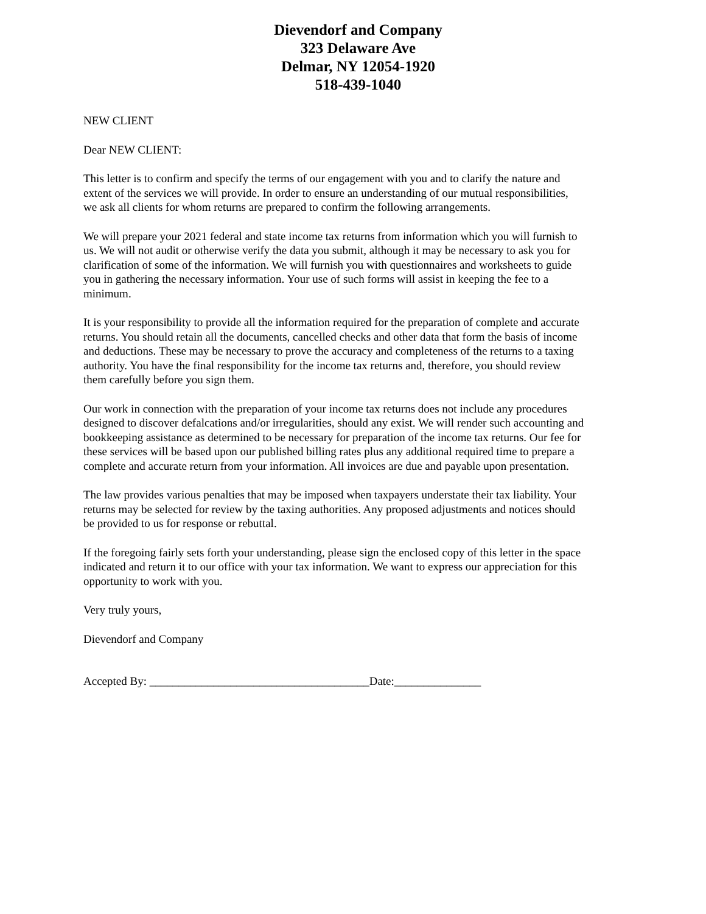Dievendorf and Company
323 Delaware Ave
Delmar, NY 12054-1920
518-439-1040
NEW CLIENT
Dear NEW CLIENT:
This letter is to confirm and specify the terms of our engagement with you and to clarify the nature and extent of the services we will provide. In order to ensure an understanding of our mutual responsibilities, we ask all clients for whom returns are prepared to confirm the following arrangements.
We will prepare your 2021 federal and state income tax returns from information which you will furnish to us. We will not audit or otherwise verify the data you submit, although it may be necessary to ask you for clarification of some of the information. We will furnish you with questionnaires and worksheets to guide you in gathering the necessary information. Your use of such forms will assist in keeping the fee to a minimum.
It is your responsibility to provide all the information required for the preparation of complete and accurate returns. You should retain all the documents, cancelled checks and other data that form the basis of income and deductions. These may be necessary to prove the accuracy and completeness of the returns to a taxing authority. You have the final responsibility for the income tax returns and, therefore, you should review them carefully before you sign them.
Our work in connection with the preparation of your income tax returns does not include any procedures designed to discover defalcations and/or irregularities, should any exist. We will render such accounting and bookkeeping assistance as determined to be necessary for preparation of the income tax returns. Our fee for these services will be based upon our published billing rates plus any additional required time to prepare a complete and accurate return from your information. All invoices are due and payable upon presentation.
The law provides various penalties that may be imposed when taxpayers understate their tax liability. Your returns may be selected for review by the taxing authorities. Any proposed adjustments and notices should be provided to us for response or rebuttal.
If the foregoing fairly sets forth your understanding, please sign the enclosed copy of this letter in the space indicated and return it to our office with your tax information. We want to express our appreciation for this opportunity to work with you.
Very truly yours,
Dievendorf and Company
Accepted By: ______________________________________Date:_______________